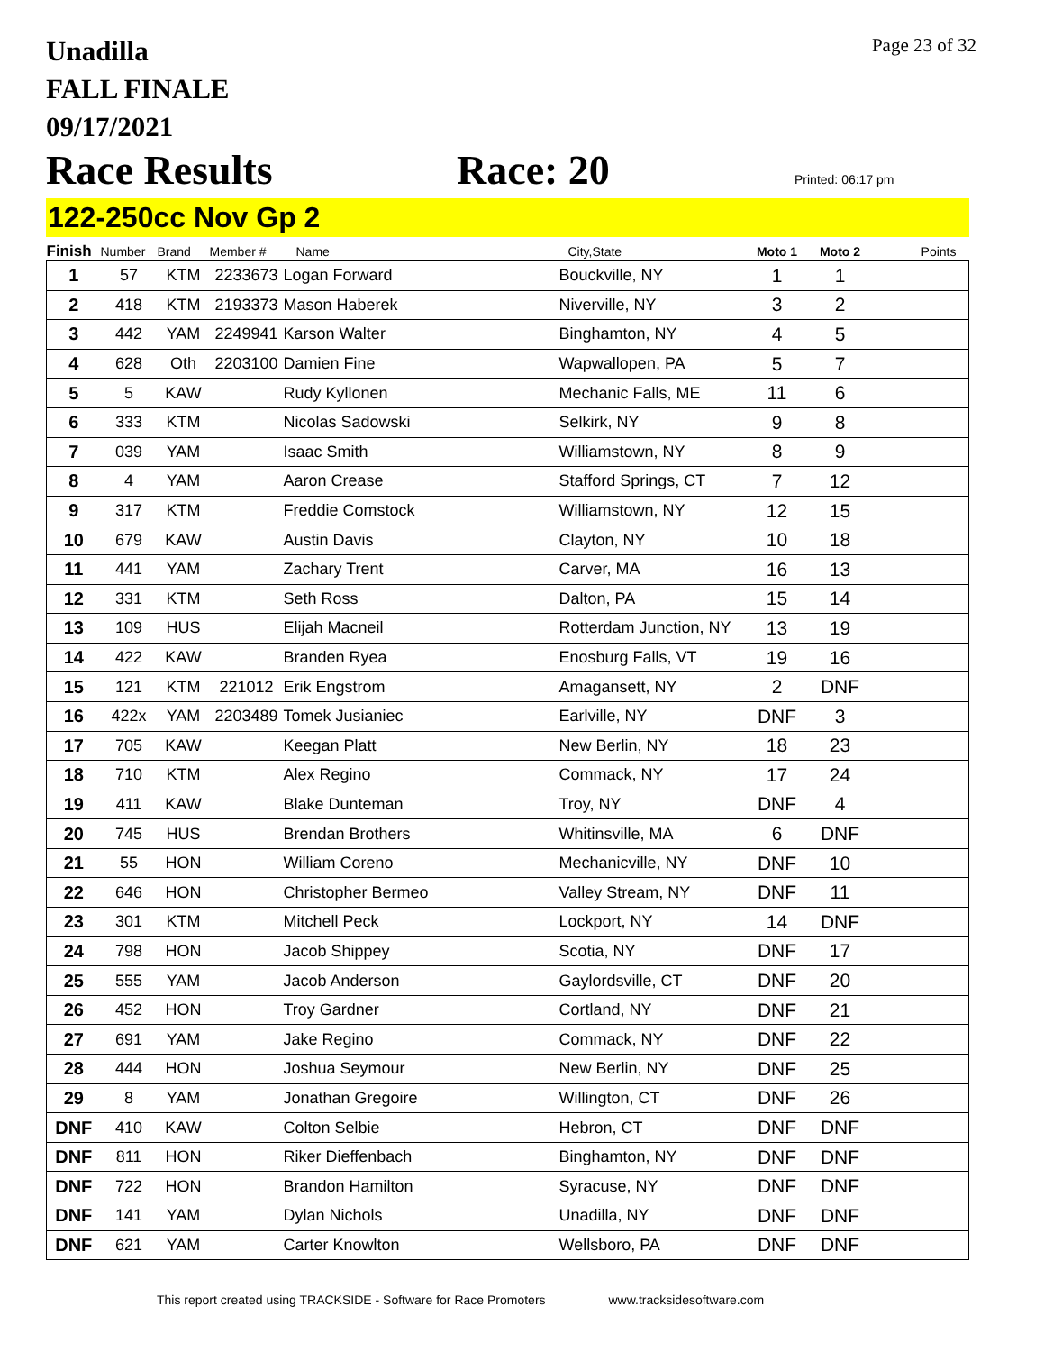Unadilla
FALL FINALE
09/17/2021
Page 23 of 32
Race Results Race: 20
Printed: 06:17 pm
122-250cc Nov Gp 2
| Finish | Number | Brand | Member # | Name | City,State | Moto 1 | Moto 2 | Points |
| --- | --- | --- | --- | --- | --- | --- | --- | --- |
| 1 | 57 | KTM | 2233673 | Logan Forward | Bouckville, NY | 1 | 1 | |
| 2 | 418 | KTM | 2193373 | Mason Haberek | Niverville, NY | 3 | 2 | |
| 3 | 442 | YAM | 2249941 | Karson Walter | Binghamton, NY | 4 | 5 | |
| 4 | 628 | Oth | 2203100 | Damien Fine | Wapwallopen, PA | 5 | 7 | |
| 5 | 5 | KAW | | Rudy Kyllonen | Mechanic Falls, ME | 11 | 6 | |
| 6 | 333 | KTM | | Nicolas Sadowski | Selkirk, NY | 9 | 8 | |
| 7 | 039 | YAM | | Isaac Smith | Williamstown, NY | 8 | 9 | |
| 8 | 4 | YAM | | Aaron Crease | Stafford Springs, CT | 7 | 12 | |
| 9 | 317 | KTM | | Freddie Comstock | Williamstown, NY | 12 | 15 | |
| 10 | 679 | KAW | | Austin Davis | Clayton, NY | 10 | 18 | |
| 11 | 441 | YAM | | Zachary Trent | Carver, MA | 16 | 13 | |
| 12 | 331 | KTM | | Seth Ross | Dalton, PA | 15 | 14 | |
| 13 | 109 | HUS | | Elijah Macneil | Rotterdam Junction, NY | 13 | 19 | |
| 14 | 422 | KAW | | Branden Ryea | Enosburg Falls, VT | 19 | 16 | |
| 15 | 121 | KTM | 221012 | Erik Engstrom | Amagansett, NY | 2 | DNF | |
| 16 | 422x | YAM | 2203489 | Tomek Jusianiec | Earlville, NY | DNF | 3 | |
| 17 | 705 | KAW | | Keegan Platt | New Berlin, NY | 18 | 23 | |
| 18 | 710 | KTM | | Alex Regino | Commack, NY | 17 | 24 | |
| 19 | 411 | KAW | | Blake Dunteman | Troy, NY | DNF | 4 | |
| 20 | 745 | HUS | | Brendan Brothers | Whitinsville, MA | 6 | DNF | |
| 21 | 55 | HON | | William Coreno | Mechanicville, NY | DNF | 10 | |
| 22 | 646 | HON | | Christopher Bermeo | Valley Stream, NY | DNF | 11 | |
| 23 | 301 | KTM | | Mitchell Peck | Lockport, NY | 14 | DNF | |
| 24 | 798 | HON | | Jacob Shippey | Scotia, NY | DNF | 17 | |
| 25 | 555 | YAM | | Jacob Anderson | Gaylordsville, CT | DNF | 20 | |
| 26 | 452 | HON | | Troy Gardner | Cortland, NY | DNF | 21 | |
| 27 | 691 | YAM | | Jake Regino | Commack, NY | DNF | 22 | |
| 28 | 444 | HON | | Joshua Seymour | New Berlin, NY | DNF | 25 | |
| 29 | 8 | YAM | | Jonathan Gregoire | Willington, CT | DNF | 26 | |
| DNF | 410 | KAW | | Colton Selbie | Hebron, CT | DNF | DNF | |
| DNF | 811 | HON | | Riker Dieffenbach | Binghamton, NY | DNF | DNF | |
| DNF | 722 | HON | | Brandon Hamilton | Syracuse, NY | DNF | DNF | |
| DNF | 141 | YAM | | Dylan Nichols | Unadilla, NY | DNF | DNF | |
| DNF | 621 | YAM | | Carter Knowlton | Wellsboro, PA | DNF | DNF | |
This report created using TRACKSIDE - Software for Race Promoters www.tracksidesoftware.com